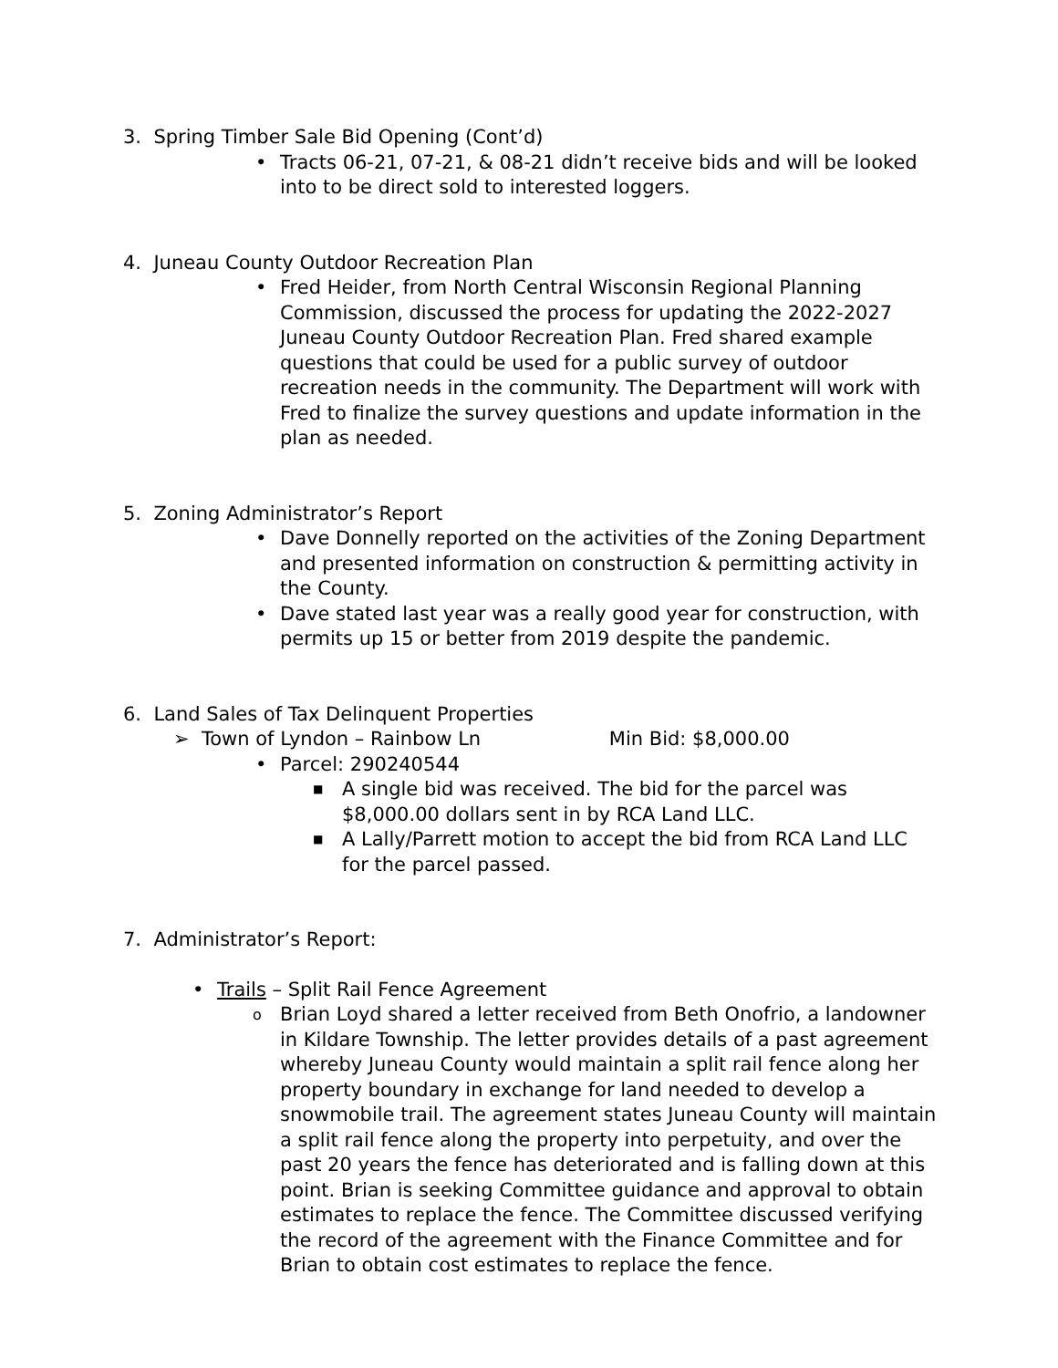3. Spring Timber Sale Bid Opening (Cont’d)
• Tracts 06-21, 07-21, & 08-21 didn’t receive bids and will be looked into to be direct sold to interested loggers.
4. Juneau County Outdoor Recreation Plan
• Fred Heider, from North Central Wisconsin Regional Planning Commission, discussed the process for updating the 2022-2027 Juneau County Outdoor Recreation Plan. Fred shared example questions that could be used for a public survey of outdoor recreation needs in the community. The Department will work with Fred to finalize the survey questions and update information in the plan as needed.
5. Zoning Administrator’s Report
• Dave Donnelly reported on the activities of the Zoning Department and presented information on construction & permitting activity in the County.
• Dave stated last year was a really good year for construction, with permits up 15 or better from 2019 despite the pandemic.
6. Land Sales of Tax Delinquent Properties
➢ Town of Lyndon – Rainbow Ln Min Bid: $8,000.00
• Parcel: 290240544
■ A single bid was received. The bid for the parcel was $8,000.00 dollars sent in by RCA Land LLC.
■ A Lally/Parrett motion to accept the bid from RCA Land LLC for the parcel passed.
7. Administrator’s Report:
• Trails – Split Rail Fence Agreement
o Brian Loyd shared a letter received from Beth Onofrio, a landowner in Kildare Township. The letter provides details of a past agreement whereby Juneau County would maintain a split rail fence along her property boundary in exchange for land needed to develop a snowmobile trail. The agreement states Juneau County will maintain a split rail fence along the property into perpetuity, and over the past 20 years the fence has deteriorated and is falling down at this point. Brian is seeking Committee guidance and approval to obtain estimates to replace the fence. The Committee discussed verifying the record of the agreement with the Finance Committee and for Brian to obtain cost estimates to replace the fence.